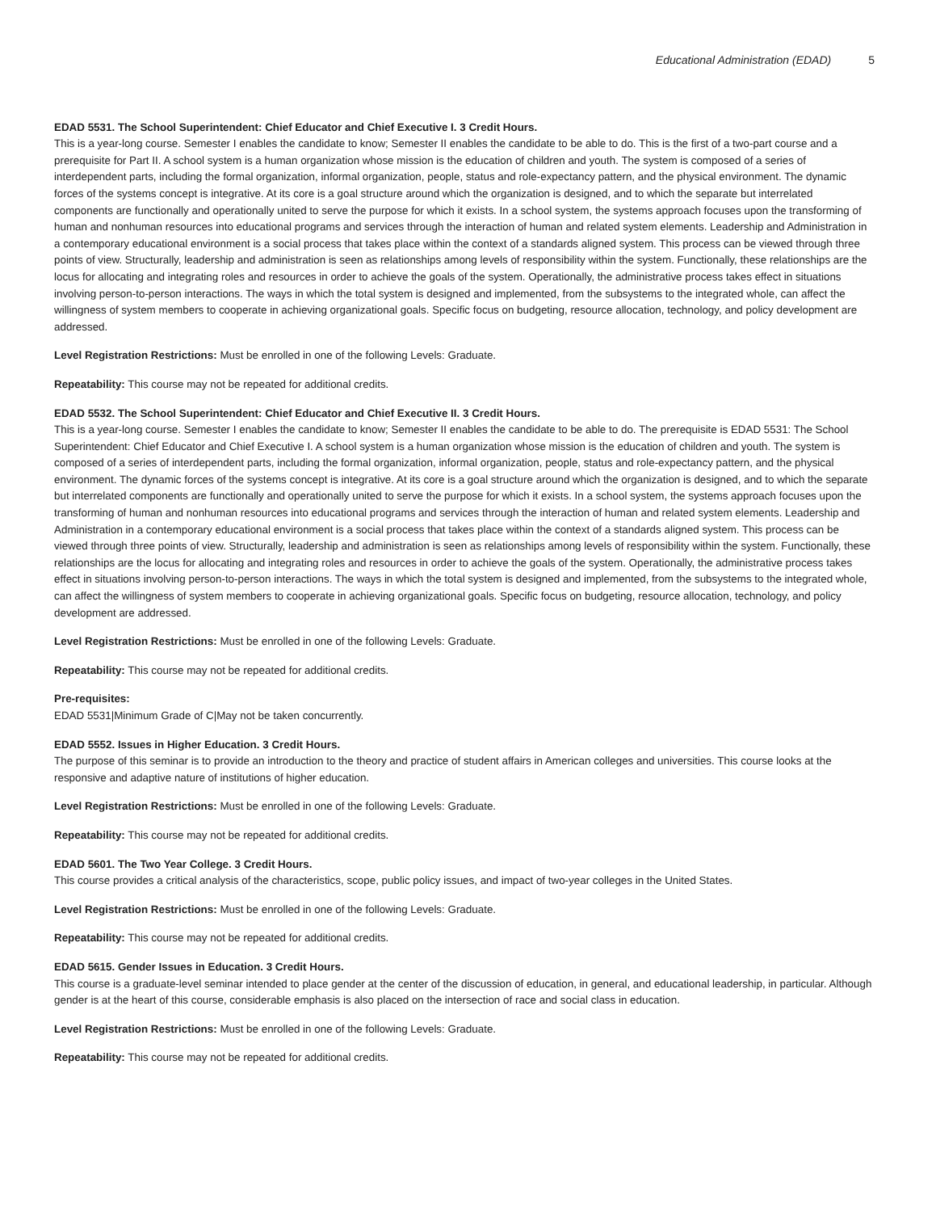Educational Administration (EDAD) 5
EDAD 5531. The School Superintendent: Chief Educator and Chief Executive I. 3 Credit Hours.
This is a year-long course. Semester I enables the candidate to know; Semester II enables the candidate to be able to do. This is the first of a two-part course and a prerequisite for Part II. A school system is a human organization whose mission is the education of children and youth. The system is composed of a series of interdependent parts, including the formal organization, informal organization, people, status and role-expectancy pattern, and the physical environment. The dynamic forces of the systems concept is integrative. At its core is a goal structure around which the organization is designed, and to which the separate but interrelated components are functionally and operationally united to serve the purpose for which it exists. In a school system, the systems approach focuses upon the transforming of human and nonhuman resources into educational programs and services through the interaction of human and related system elements. Leadership and Administration in a contemporary educational environment is a social process that takes place within the context of a standards aligned system. This process can be viewed through three points of view. Structurally, leadership and administration is seen as relationships among levels of responsibility within the system. Functionally, these relationships are the locus for allocating and integrating roles and resources in order to achieve the goals of the system. Operationally, the administrative process takes effect in situations involving person-to-person interactions. The ways in which the total system is designed and implemented, from the subsystems to the integrated whole, can affect the willingness of system members to cooperate in achieving organizational goals. Specific focus on budgeting, resource allocation, technology, and policy development are addressed.
Level Registration Restrictions: Must be enrolled in one of the following Levels: Graduate.
Repeatability: This course may not be repeated for additional credits.
EDAD 5532. The School Superintendent: Chief Educator and Chief Executive II. 3 Credit Hours.
This is a year-long course. Semester I enables the candidate to know; Semester II enables the candidate to be able to do. The prerequisite is EDAD 5531: The School Superintendent: Chief Educator and Chief Executive I. A school system is a human organization whose mission is the education of children and youth. The system is composed of a series of interdependent parts, including the formal organization, informal organization, people, status and role-expectancy pattern, and the physical environment. The dynamic forces of the systems concept is integrative. At its core is a goal structure around which the organization is designed, and to which the separate but interrelated components are functionally and operationally united to serve the purpose for which it exists. In a school system, the systems approach focuses upon the transforming of human and nonhuman resources into educational programs and services through the interaction of human and related system elements. Leadership and Administration in a contemporary educational environment is a social process that takes place within the context of a standards aligned system. This process can be viewed through three points of view. Structurally, leadership and administration is seen as relationships among levels of responsibility within the system. Functionally, these relationships are the locus for allocating and integrating roles and resources in order to achieve the goals of the system. Operationally, the administrative process takes effect in situations involving person-to-person interactions. The ways in which the total system is designed and implemented, from the subsystems to the integrated whole, can affect the willingness of system members to cooperate in achieving organizational goals. Specific focus on budgeting, resource allocation, technology, and policy development are addressed.
Level Registration Restrictions: Must be enrolled in one of the following Levels: Graduate.
Repeatability: This course may not be repeated for additional credits.
Pre-requisites:
EDAD 5531|Minimum Grade of C|May not be taken concurrently.
EDAD 5552. Issues in Higher Education. 3 Credit Hours.
The purpose of this seminar is to provide an introduction to the theory and practice of student affairs in American colleges and universities. This course looks at the responsive and adaptive nature of institutions of higher education.
Level Registration Restrictions: Must be enrolled in one of the following Levels: Graduate.
Repeatability: This course may not be repeated for additional credits.
EDAD 5601. The Two Year College. 3 Credit Hours.
This course provides a critical analysis of the characteristics, scope, public policy issues, and impact of two-year colleges in the United States.
Level Registration Restrictions: Must be enrolled in one of the following Levels: Graduate.
Repeatability: This course may not be repeated for additional credits.
EDAD 5615. Gender Issues in Education. 3 Credit Hours.
This course is a graduate-level seminar intended to place gender at the center of the discussion of education, in general, and educational leadership, in particular. Although gender is at the heart of this course, considerable emphasis is also placed on the intersection of race and social class in education.
Level Registration Restrictions: Must be enrolled in one of the following Levels: Graduate.
Repeatability: This course may not be repeated for additional credits.